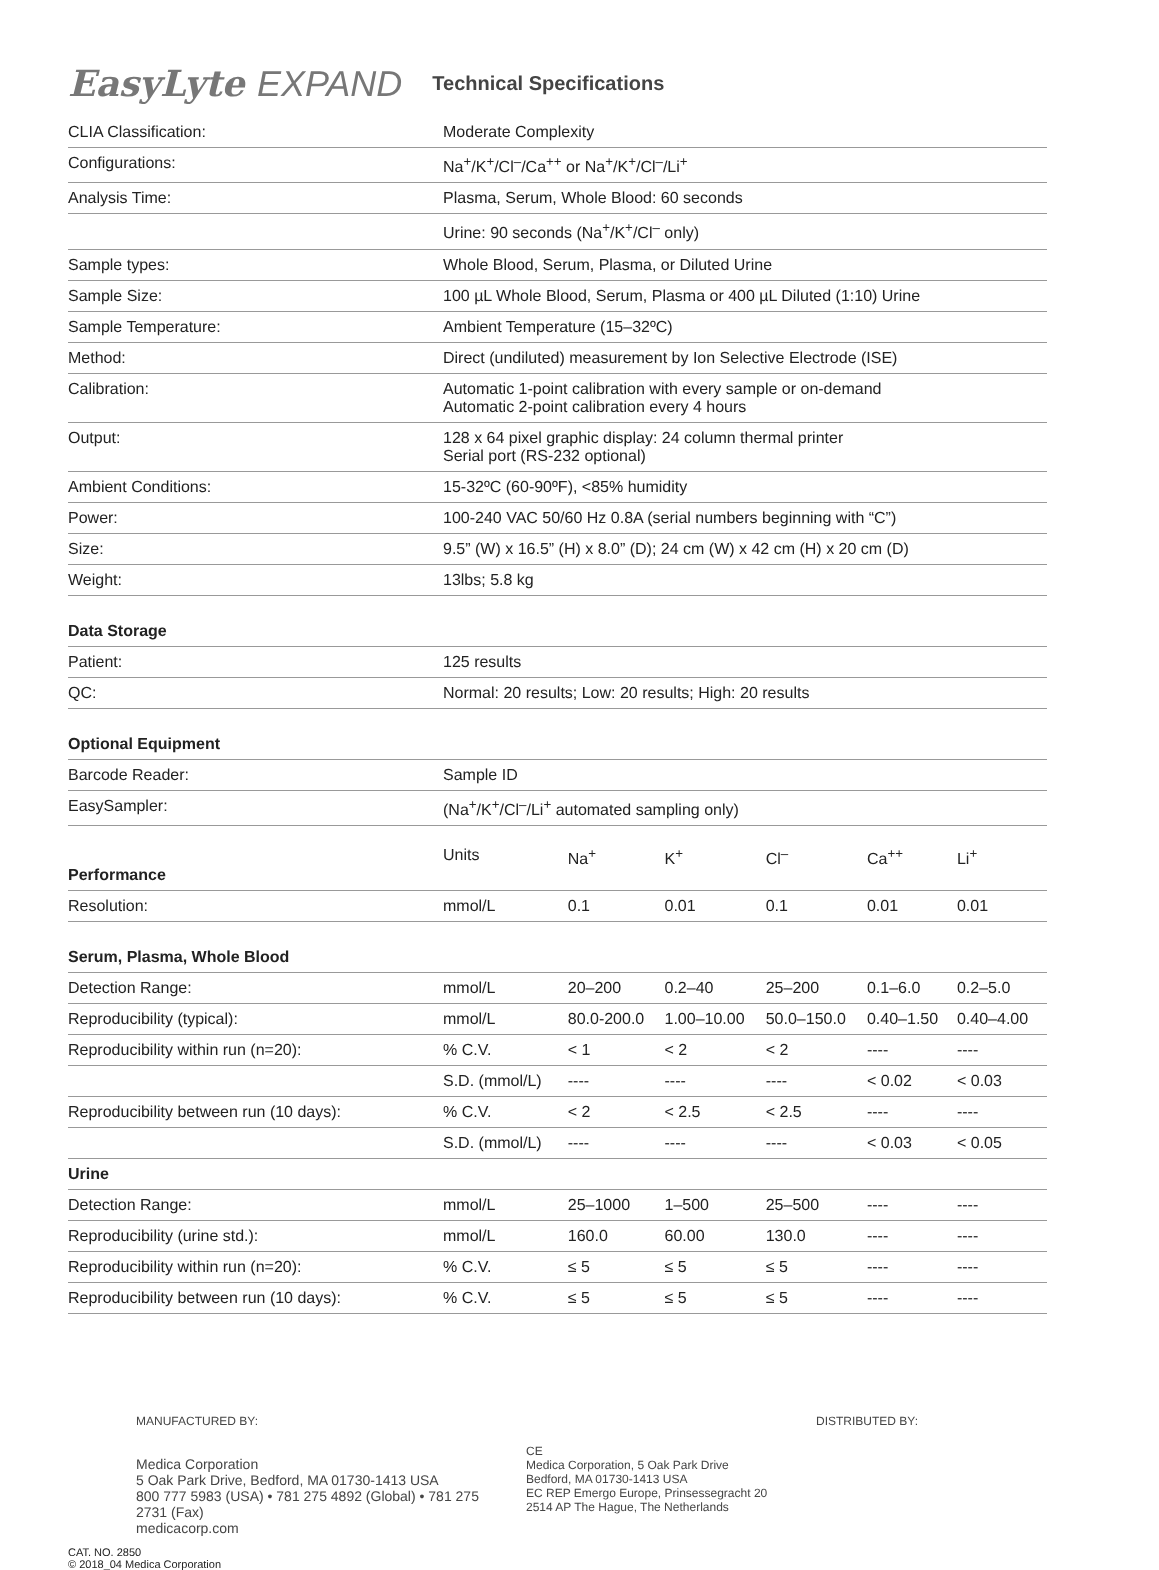EasyLyte EXPAND
Technical Specifications
| CLIA Classification: | Moderate Complexity |
| Configurations: | Na<sup>+</sup>/K<sup>+</sup>/Cl<sup>–</sup>/Ca<sup>++</sup> or Na<sup>+</sup>/K<sup>+</sup>/Cl<sup>–</sup>/Li<sup>+</sup> |
| Analysis Time: | Plasma, Serum, Whole Blood: 60 seconds |
| | Urine: 90 seconds (Na<sup>+</sup>/K<sup>+</sup>/Cl<sup>–</sup> only) |
| Sample types: | Whole Blood, Serum, Plasma, or Diluted Urine |
| Sample Size: | 100 µL Whole Blood, Serum, Plasma or 400 µL Diluted (1:10) Urine |
| Sample Temperature: | Ambient Temperature (15–32ºC) |
| Method: | Direct (undiluted) measurement by Ion Selective Electrode (ISE) |
| Calibration: | Automatic 1-point calibration with every sample or on-demand Automatic 2-point calibration every 4 hours |
| Output: | 128 x 64 pixel graphic display: 24 column thermal printer Serial port (RS-232 optional) |
| Ambient Conditions: | 15-32ºC (60-90ºF), <85% humidity |
| Power: | 100-240 VAC 50/60 Hz 0.8A (serial numbers beginning with “C”) |
| Size: | 9.5” (W) x 16.5” (H) x 8.0” (D); 24 cm (W) x 42 cm (H) x 20 cm (D) |
| Weight: | 13lbs; 5.8 kg |
| Data Storage | |
| Patient: | 125 results |
| QC: | Normal: 20 results; Low: 20 results; High: 20 results |
| Optional Equipment | |
| Barcode Reader: | Sample ID |
| EasySampler: | (Na<sup>+</sup>/K<sup>+</sup>/Cl<sup>–</sup>/Li<sup>+</sup> automated sampling only) |
| Performance | Units | Na<sup>+</sup> | K<sup>+</sup> | Cl<sup>–</sup> | Ca<sup>++</sup> | Li<sup>+</sup> |
| Resolution: | mmol/L | 0.1 | 0.01 | 0.1 | 0.01 | 0.01 |
| Serum, Plasma, Whole Blood | | | | | | |
| Detection Range: | mmol/L | 20–200 | 0.2–40 | 25–200 | 0.1–6.0 | 0.2–5.0 |
| Reproducibility (typical): | mmol/L | 80.0-200.0 | 1.00–10.00 | 50.0–150.0 | 0.40–1.50 | 0.40–4.00 |
| Reproducibility within run (n=20): | % C.V. | < 1 | < 2 | < 2 | ---- | ---- |
| | S.D. (mmol/L) | ---- | ---- | ---- | < 0.02 | < 0.03 |
| Reproducibility between run (10 days): | % C.V. | < 2 | < 2.5 | < 2.5 | ---- | ---- |
| | S.D. (mmol/L) | ---- | ---- | ---- | < 0.03 | < 0.05 |
| Urine | | | | | | |
| Detection Range: | mmol/L | 25–1000 | 1–500 | 25–500 | ---- | ---- |
| Reproducibility (urine std.): | mmol/L | 160.0 | 60.00 | 130.0 | ---- | ---- |
| Reproducibility within run (n=20): | % C.V. | ≤ 5 | ≤ 5 | ≤ 5 | ---- | ---- |
| Reproducibility between run (10 days): | % C.V. | ≤ 5 | ≤ 5 | ≤ 5 | ---- | ---- |
MANUFACTURED BY:
Medica Corporation
5 Oak Park Drive, Bedford, MA 01730-1413 USA
800 777 5983 (USA) • 781 275 4892 (Global) • 781 275 2731 (Fax)
medicacorp.com
CE
Medica Corporation, 5 Oak Park Drive
Bedford, MA 01730-1413 USA
EC REP Emergo Europe, Prinsessegracht 20
2514 AP The Hague, The Netherlands
DISTRIBUTED BY:
CAT. NO. 2850
© 2018_04 Medica Corporation